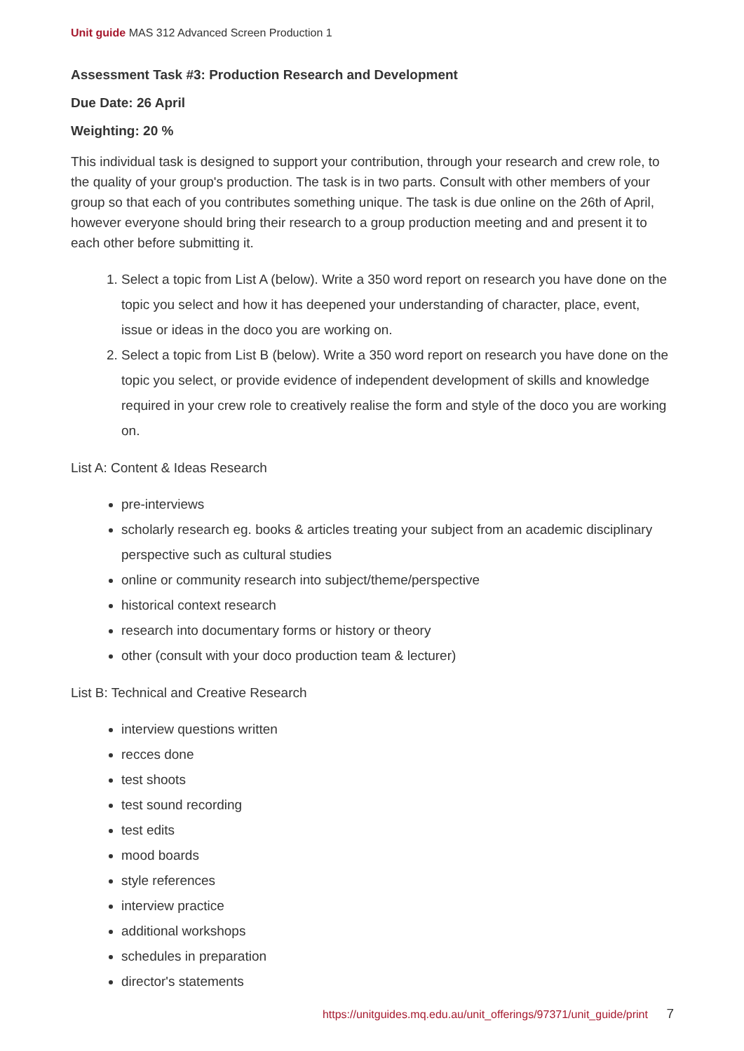Unit guide MAS 312 Advanced Screen Production 1
Assessment Task #3: Production Research and Development
Due Date: 26 April
Weighting: 20 %
This individual task is designed to support your contribution, through your research and crew role, to the quality of your group's production. The task is in two parts. Consult with other members of your group so that each of you contributes something unique. The task is due online on the 26th of April, however everyone should bring their research to a group production meeting and and present it to each other before submitting it.
1. Select a topic from List A (below). Write a 350 word report on research you have done on the topic you select and how it has deepened your understanding of character, place, event, issue or ideas in the doco you are working on.
2. Select a topic from List B (below). Write a 350 word report on research you have done on the topic you select, or provide evidence of independent development of skills and knowledge required in your crew role to creatively realise the form and style of the doco you are working on.
List A: Content & Ideas Research
pre-interviews
scholarly research eg. books & articles treating your subject from an academic disciplinary perspective such as cultural studies
online or community research into subject/theme/perspective
historical context research
research into documentary forms or history or theory
other (consult with your doco production team & lecturer)
List B: Technical and Creative Research
interview questions written
recces done
test shoots
test sound recording
test edits
mood boards
style references
interview practice
additional workshops
schedules in preparation
director's statements
https://unitguides.mq.edu.au/unit_offerings/97371/unit_guide/print 7